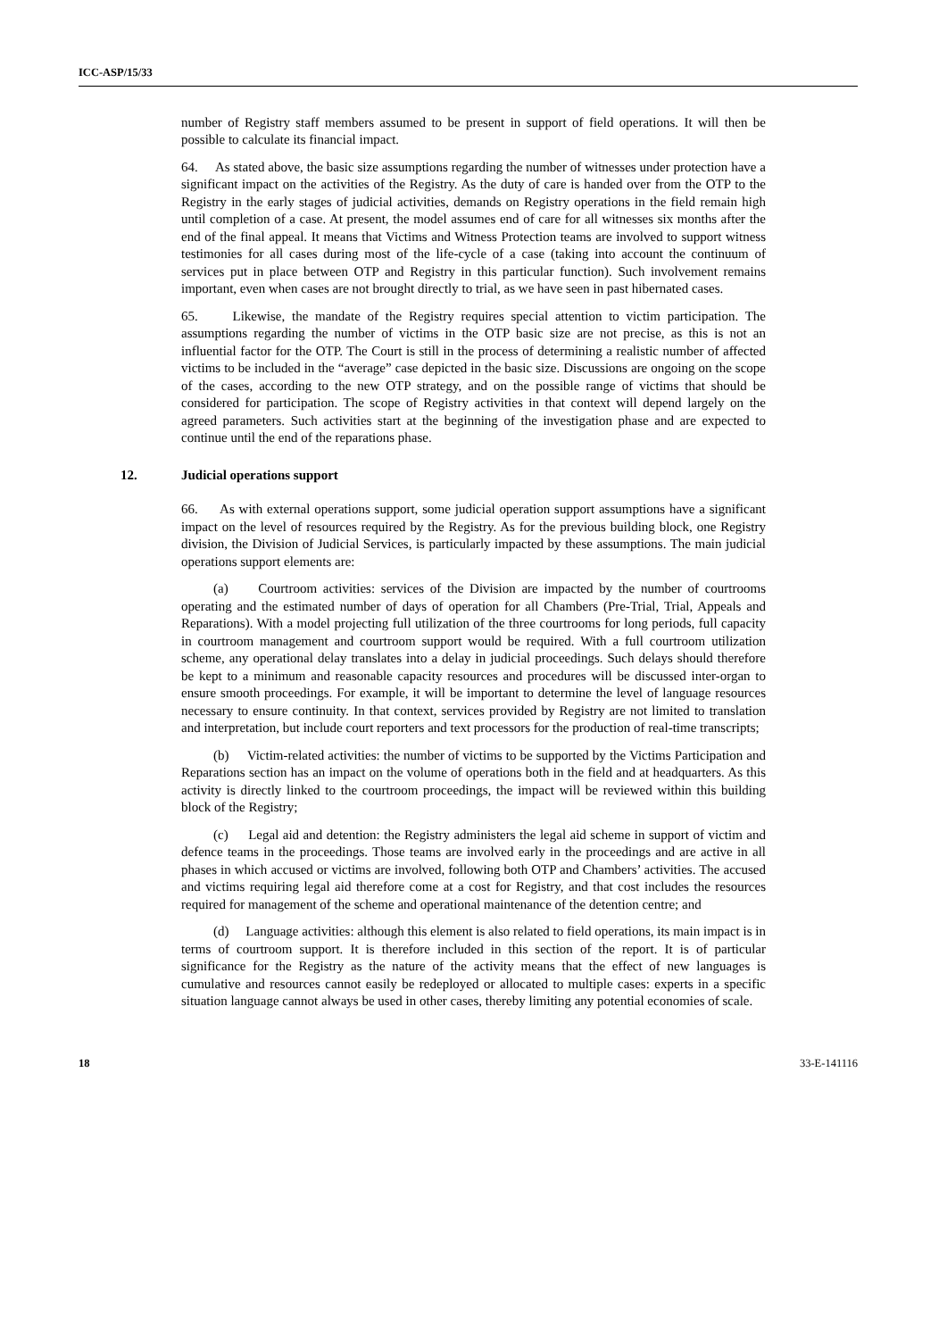ICC-ASP/15/33
number of Registry staff members assumed to be present in support of field operations. It will then be possible to calculate its financial impact.
64. As stated above, the basic size assumptions regarding the number of witnesses under protection have a significant impact on the activities of the Registry. As the duty of care is handed over from the OTP to the Registry in the early stages of judicial activities, demands on Registry operations in the field remain high until completion of a case. At present, the model assumes end of care for all witnesses six months after the end of the final appeal. It means that Victims and Witness Protection teams are involved to support witness testimonies for all cases during most of the life-cycle of a case (taking into account the continuum of services put in place between OTP and Registry in this particular function). Such involvement remains important, even when cases are not brought directly to trial, as we have seen in past hibernated cases.
65. Likewise, the mandate of the Registry requires special attention to victim participation. The assumptions regarding the number of victims in the OTP basic size are not precise, as this is not an influential factor for the OTP. The Court is still in the process of determining a realistic number of affected victims to be included in the “average” case depicted in the basic size. Discussions are ongoing on the scope of the cases, according to the new OTP strategy, and on the possible range of victims that should be considered for participation. The scope of Registry activities in that context will depend largely on the agreed parameters. Such activities start at the beginning of the investigation phase and are expected to continue until the end of the reparations phase.
12. Judicial operations support
66. As with external operations support, some judicial operation support assumptions have a significant impact on the level of resources required by the Registry. As for the previous building block, one Registry division, the Division of Judicial Services, is particularly impacted by these assumptions. The main judicial operations support elements are:
(a) Courtroom activities: services of the Division are impacted by the number of courtrooms operating and the estimated number of days of operation for all Chambers (Pre-Trial, Trial, Appeals and Reparations). With a model projecting full utilization of the three courtrooms for long periods, full capacity in courtroom management and courtroom support would be required. With a full courtroom utilization scheme, any operational delay translates into a delay in judicial proceedings. Such delays should therefore be kept to a minimum and reasonable capacity resources and procedures will be discussed inter-organ to ensure smooth proceedings. For example, it will be important to determine the level of language resources necessary to ensure continuity. In that context, services provided by Registry are not limited to translation and interpretation, but include court reporters and text processors for the production of real-time transcripts;
(b) Victim-related activities: the number of victims to be supported by the Victims Participation and Reparations section has an impact on the volume of operations both in the field and at headquarters. As this activity is directly linked to the courtroom proceedings, the impact will be reviewed within this building block of the Registry;
(c) Legal aid and detention: the Registry administers the legal aid scheme in support of victim and defence teams in the proceedings. Those teams are involved early in the proceedings and are active in all phases in which accused or victims are involved, following both OTP and Chambers’ activities. The accused and victims requiring legal aid therefore come at a cost for Registry, and that cost includes the resources required for management of the scheme and operational maintenance of the detention centre; and
(d) Language activities: although this element is also related to field operations, its main impact is in terms of courtroom support. It is therefore included in this section of the report. It is of particular significance for the Registry as the nature of the activity means that the effect of new languages is cumulative and resources cannot easily be redeployed or allocated to multiple cases: experts in a specific situation language cannot always be used in other cases, thereby limiting any potential economies of scale.
18 33-E-141116